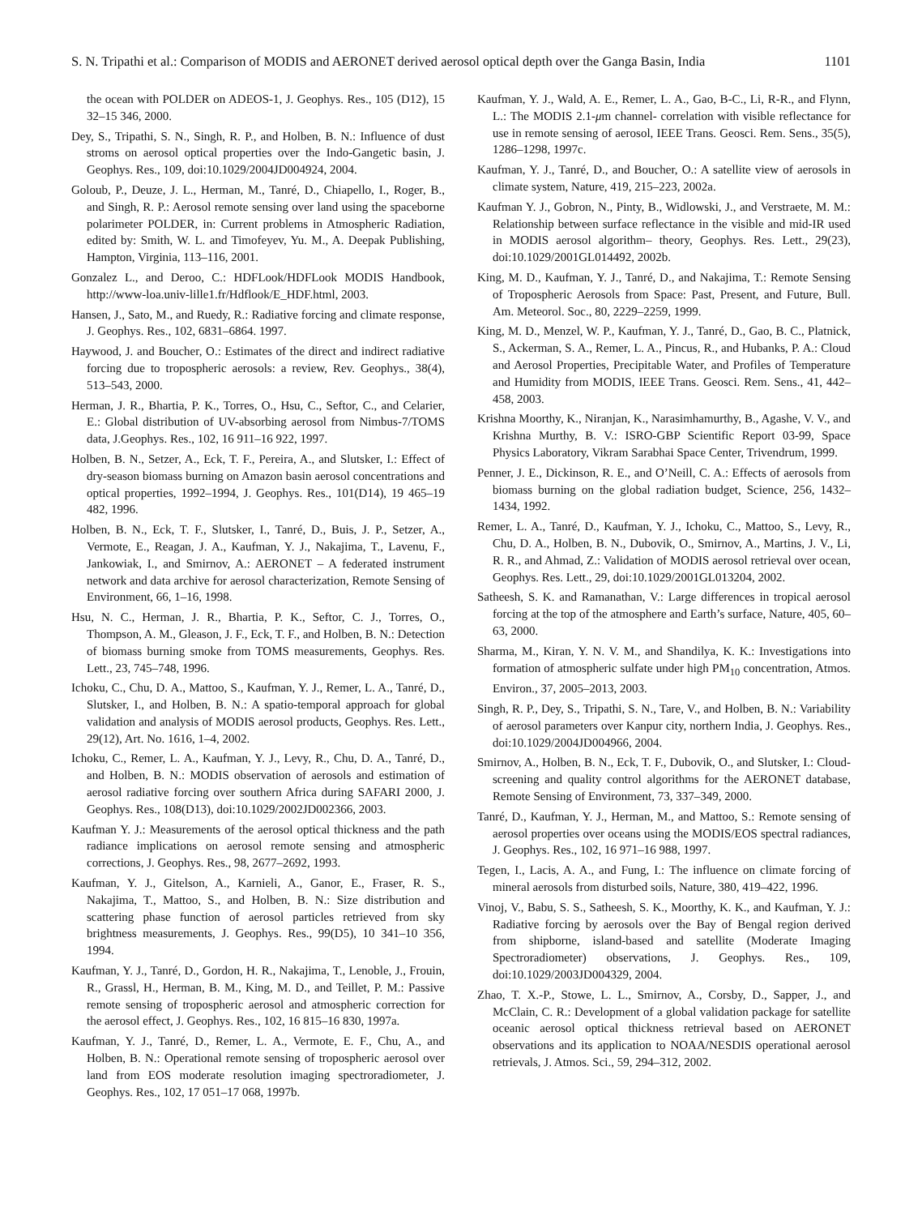S. N. Tripathi et al.: Comparison of MODIS and AERONET derived aerosol optical depth over the Ganga Basin, India 1101
the ocean with POLDER on ADEOS-1, J. Geophys. Res., 105 (D12), 15 32–15 346, 2000.
Dey, S., Tripathi, S. N., Singh, R. P., and Holben, B. N.: Influence of dust stroms on aerosol optical properties over the Indo-Gangetic basin, J. Geophys. Res., 109, doi:10.1029/2004JD004924, 2004.
Goloub, P., Deuze, J. L., Herman, M., Tanré, D., Chiapello, I., Roger, B., and Singh, R. P.: Aerosol remote sensing over land using the spaceborne polarimeter POLDER, in: Current problems in Atmospheric Radiation, edited by: Smith, W. L. and Timofeyev, Yu. M., A. Deepak Publishing, Hampton, Virginia, 113–116, 2001.
Gonzalez L., and Deroo, C.: HDFLook/HDFLook MODIS Handbook, http://www-loa.univ-lille1.fr/Hdflook/E_HDF.html, 2003.
Hansen, J., Sato, M., and Ruedy, R.: Radiative forcing and climate response, J. Geophys. Res., 102, 6831–6864. 1997.
Haywood, J. and Boucher, O.: Estimates of the direct and indirect radiative forcing due to tropospheric aerosols: a review, Rev. Geophys., 38(4), 513–543, 2000.
Herman, J. R., Bhartia, P. K., Torres, O., Hsu, C., Seftor, C., and Celarier, E.: Global distribution of UV-absorbing aerosol from Nimbus-7/TOMS data, J.Geophys. Res., 102, 16 911–16 922, 1997.
Holben, B. N., Setzer, A., Eck, T. F., Pereira, A., and Slutsker, I.: Effect of dry-season biomass burning on Amazon basin aerosol concentrations and optical properties, 1992–1994, J. Geophys. Res., 101(D14), 19 465–19 482, 1996.
Holben, B. N., Eck, T. F., Slutsker, I., Tanré, D., Buis, J. P., Setzer, A., Vermote, E., Reagan, J. A., Kaufman, Y. J., Nakajima, T., Lavenu, F., Jankowiak, I., and Smirnov, A.: AERONET – A federated instrument network and data archive for aerosol characterization, Remote Sensing of Environment, 66, 1–16, 1998.
Hsu, N. C., Herman, J. R., Bhartia, P. K., Seftor, C. J., Torres, O., Thompson, A. M., Gleason, J. F., Eck, T. F., and Holben, B. N.: Detection of biomass burning smoke from TOMS measurements, Geophys. Res. Lett., 23, 745–748, 1996.
Ichoku, C., Chu, D. A., Mattoo, S., Kaufman, Y. J., Remer, L. A., Tanré, D., Slutsker, I., and Holben, B. N.: A spatio-temporal approach for global validation and analysis of MODIS aerosol products, Geophys. Res. Lett., 29(12), Art. No. 1616, 1–4, 2002.
Ichoku, C., Remer, L. A., Kaufman, Y. J., Levy, R., Chu, D. A., Tanré, D., and Holben, B. N.: MODIS observation of aerosols and estimation of aerosol radiative forcing over southern Africa during SAFARI 2000, J. Geophys. Res., 108(D13), doi:10.1029/2002JD002366, 2003.
Kaufman Y. J.: Measurements of the aerosol optical thickness and the path radiance implications on aerosol remote sensing and atmospheric corrections, J. Geophys. Res., 98, 2677–2692, 1993.
Kaufman, Y. J., Gitelson, A., Karnieli, A., Ganor, E., Fraser, R. S., Nakajima, T., Mattoo, S., and Holben, B. N.: Size distribution and scattering phase function of aerosol particles retrieved from sky brightness measurements, J. Geophys. Res., 99(D5), 10 341–10 356, 1994.
Kaufman, Y. J., Tanré, D., Gordon, H. R., Nakajima, T., Lenoble, J., Frouin, R., Grassl, H., Herman, B. M., King, M. D., and Teillet, P. M.: Passive remote sensing of tropospheric aerosol and atmospheric correction for the aerosol effect, J. Geophys. Res., 102, 16 815–16 830, 1997a.
Kaufman, Y. J., Tanré, D., Remer, L. A., Vermote, E. F., Chu, A., and Holben, B. N.: Operational remote sensing of tropospheric aerosol over land from EOS moderate resolution imaging spectroradiometer, J. Geophys. Res., 102, 17 051–17 068, 1997b.
Kaufman, Y. J., Wald, A. E., Remer, L. A., Gao, B-C., Li, R-R., and Flynn, L.: The MODIS 2.1-μm channel- correlation with visible reflectance for use in remote sensing of aerosol, IEEE Trans. Geosci. Rem. Sens., 35(5), 1286–1298, 1997c.
Kaufman, Y. J., Tanré, D., and Boucher, O.: A satellite view of aerosols in climate system, Nature, 419, 215–223, 2002a.
Kaufman Y. J., Gobron, N., Pinty, B., Widlowski, J., and Verstraete, M. M.: Relationship between surface reflectance in the visible and mid-IR used in MODIS aerosol algorithm– theory, Geophys. Res. Lett., 29(23), doi:10.1029/2001GL014492, 2002b.
King, M. D., Kaufman, Y. J., Tanré, D., and Nakajima, T.: Remote Sensing of Tropospheric Aerosols from Space: Past, Present, and Future, Bull. Am. Meteorol. Soc., 80, 2229–2259, 1999.
King, M. D., Menzel, W. P., Kaufman, Y. J., Tanré, D., Gao, B. C., Platnick, S., Ackerman, S. A., Remer, L. A., Pincus, R., and Hubanks, P. A.: Cloud and Aerosol Properties, Precipitable Water, and Profiles of Temperature and Humidity from MODIS, IEEE Trans. Geosci. Rem. Sens., 41, 442–458, 2003.
Krishna Moorthy, K., Niranjan, K., Narasimhamurthy, B., Agashe, V. V., and Krishna Murthy, B. V.: ISRO-GBP Scientific Report 03-99, Space Physics Laboratory, Vikram Sarabhai Space Center, Trivendrum, 1999.
Penner, J. E., Dickinson, R. E., and O’Neill, C. A.: Effects of aerosols from biomass burning on the global radiation budget, Science, 256, 1432–1434, 1992.
Remer, L. A., Tanré, D., Kaufman, Y. J., Ichoku, C., Mattoo, S., Levy, R., Chu, D. A., Holben, B. N., Dubovik, O., Smirnov, A., Martins, J. V., Li, R. R., and Ahmad, Z.: Validation of MODIS aerosol retrieval over ocean, Geophys. Res. Lett., 29, doi:10.1029/2001GL013204, 2002.
Satheesh, S. K. and Ramanathan, V.: Large differences in tropical aerosol forcing at the top of the atmosphere and Earth’s surface, Nature, 405, 60–63, 2000.
Sharma, M., Kiran, Y. N. V. M., and Shandilya, K. K.: Investigations into formation of atmospheric sulfate under high PM<sub>10</sub> concentration, Atmos. Environ., 37, 2005–2013, 2003.
Singh, R. P., Dey, S., Tripathi, S. N., Tare, V., and Holben, B. N.: Variability of aerosol parameters over Kanpur city, northern India, J. Geophys. Res., doi:10.1029/2004JD004966, 2004.
Smirnov, A., Holben, B. N., Eck, T. F., Dubovik, O., and Slutsker, I.: Cloud-screening and quality control algorithms for the AERONET database, Remote Sensing of Environment, 73, 337–349, 2000.
Tanré, D., Kaufman, Y. J., Herman, M., and Mattoo, S.: Remote sensing of aerosol properties over oceans using the MODIS/EOS spectral radiances, J. Geophys. Res., 102, 16 971–16 988, 1997.
Tegen, I., Lacis, A. A., and Fung, I.: The influence on climate forcing of mineral aerosols from disturbed soils, Nature, 380, 419–422, 1996.
Vinoj, V., Babu, S. S., Satheesh, S. K., Moorthy, K. K., and Kaufman, Y. J.: Radiative forcing by aerosols over the Bay of Bengal region derived from shipborne, island-based and satellite (Moderate Imaging Spectroradiometer) observations, J. Geophys. Res., 109, doi:10.1029/2003JD004329, 2004.
Zhao, T. X.-P., Stowe, L. L., Smirnov, A., Corsby, D., Sapper, J., and McClain, C. R.: Development of a global validation package for satellite oceanic aerosol optical thickness retrieval based on AERONET observations and its application to NOAA/NESDIS operational aerosol retrievals, J. Atmos. Sci., 59, 294–312, 2002.